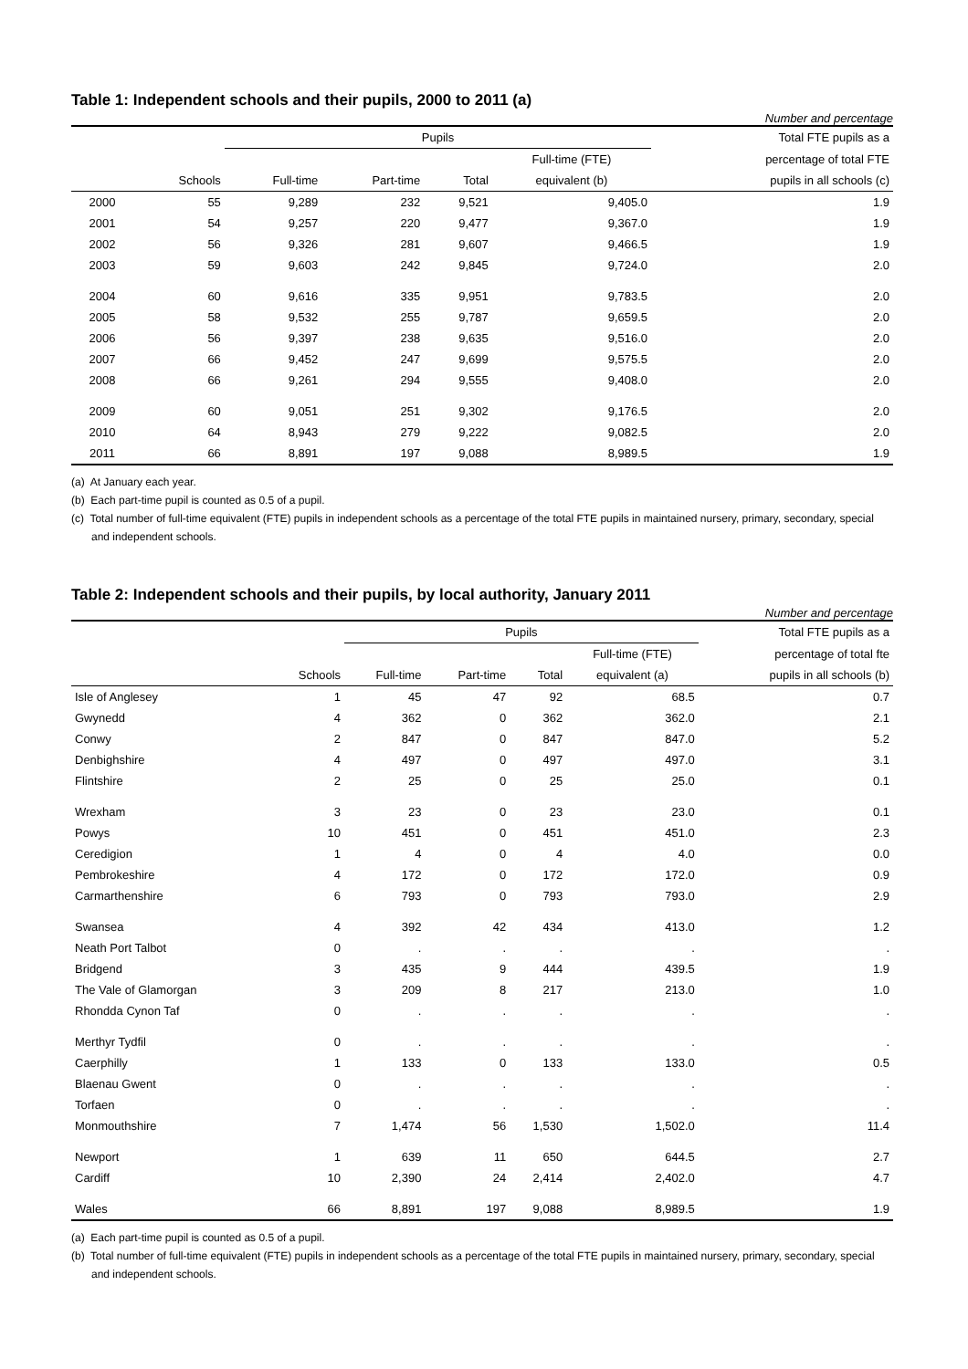Table 1: Independent schools and their pupils, 2000 to 2011 (a)
Number and percentage
| | | Pupils | | | | Total FTE pupils as a |
| --- | --- | --- | --- | --- | --- | --- |
| | | | | | Full-time (FTE) | percentage of total FTE |
| | Schools | Full-time | Part-time | Total | equivalent (b) | pupils in all schools (c) |
| 2000 | 55 | 9,289 | 232 | 9,521 | 9,405.0 | 1.9 |
| 2001 | 54 | 9,257 | 220 | 9,477 | 9,367.0 | 1.9 |
| 2002 | 56 | 9,326 | 281 | 9,607 | 9,466.5 | 1.9 |
| 2003 | 59 | 9,603 | 242 | 9,845 | 9,724.0 | 2.0 |
| 2004 | 60 | 9,616 | 335 | 9,951 | 9,783.5 | 2.0 |
| 2005 | 58 | 9,532 | 255 | 9,787 | 9,659.5 | 2.0 |
| 2006 | 56 | 9,397 | 238 | 9,635 | 9,516.0 | 2.0 |
| 2007 | 66 | 9,452 | 247 | 9,699 | 9,575.5 | 2.0 |
| 2008 | 66 | 9,261 | 294 | 9,555 | 9,408.0 | 2.0 |
| 2009 | 60 | 9,051 | 251 | 9,302 | 9,176.5 | 2.0 |
| 2010 | 64 | 8,943 | 279 | 9,222 | 9,082.5 | 2.0 |
| 2011 | 66 | 8,891 | 197 | 9,088 | 8,989.5 | 1.9 |
(a) At January each year.
(b) Each part-time pupil is counted as 0.5 of a pupil.
(c) Total number of full-time equivalent (FTE) pupils in independent schools as a percentage of the total FTE pupils in maintained nursery, primary, secondary, special and independent schools.
Table 2: Independent schools and their pupils, by local authority, January 2011
Number and percentage
| | | Pupils | | | | Total FTE pupils as a |
| --- | --- | --- | --- | --- | --- | --- |
| | | | | | Full-time (FTE) | percentage of total fte |
| | Schools | Full-time | Part-time | Total | equivalent (a) | pupils in all schools (b) |
| Isle of Anglesey | 1 | 45 | 47 | 92 | 68.5 | 0.7 |
| Gwynedd | 4 | 362 | 0 | 362 | 362.0 | 2.1 |
| Conwy | 2 | 847 | 0 | 847 | 847.0 | 5.2 |
| Denbighshire | 4 | 497 | 0 | 497 | 497.0 | 3.1 |
| Flintshire | 2 | 25 | 0 | 25 | 25.0 | 0.1 |
| Wrexham | 3 | 23 | 0 | 23 | 23.0 | 0.1 |
| Powys | 10 | 451 | 0 | 451 | 451.0 | 2.3 |
| Ceredigion | 1 | 4 | 0 | 4 | 4.0 | 0.0 |
| Pembrokeshire | 4 | 172 | 0 | 172 | 172.0 | 0.9 |
| Carmarthenshire | 6 | 793 | 0 | 793 | 793.0 | 2.9 |
| Swansea | 4 | 392 | 42 | 434 | 413.0 | 1.2 |
| Neath Port Talbot | 0 | . | . | . | . | . |
| Bridgend | 3 | 435 | 9 | 444 | 439.5 | 1.9 |
| The Vale of Glamorgan | 3 | 209 | 8 | 217 | 213.0 | 1.0 |
| Rhondda Cynon Taf | 0 | . | . | . | . | . |
| Merthyr Tydfil | 0 | . | . | . | . | . |
| Caerphilly | 1 | 133 | 0 | 133 | 133.0 | 0.5 |
| Blaenau Gwent | 0 | . | . | . | . | . |
| Torfaen | 0 | . | . | . | . | . |
| Monmouthshire | 7 | 1,474 | 56 | 1,530 | 1,502.0 | 11.4 |
| Newport | 1 | 639 | 11 | 650 | 644.5 | 2.7 |
| Cardiff | 10 | 2,390 | 24 | 2,414 | 2,402.0 | 4.7 |
| Wales | 66 | 8,891 | 197 | 9,088 | 8,989.5 | 1.9 |
(a) Each part-time pupil is counted as 0.5 of a pupil.
(b) Total number of full-time equivalent (FTE) pupils in independent schools as a percentage of the total FTE pupils in maintained nursery, primary, secondary, special and independent schools.